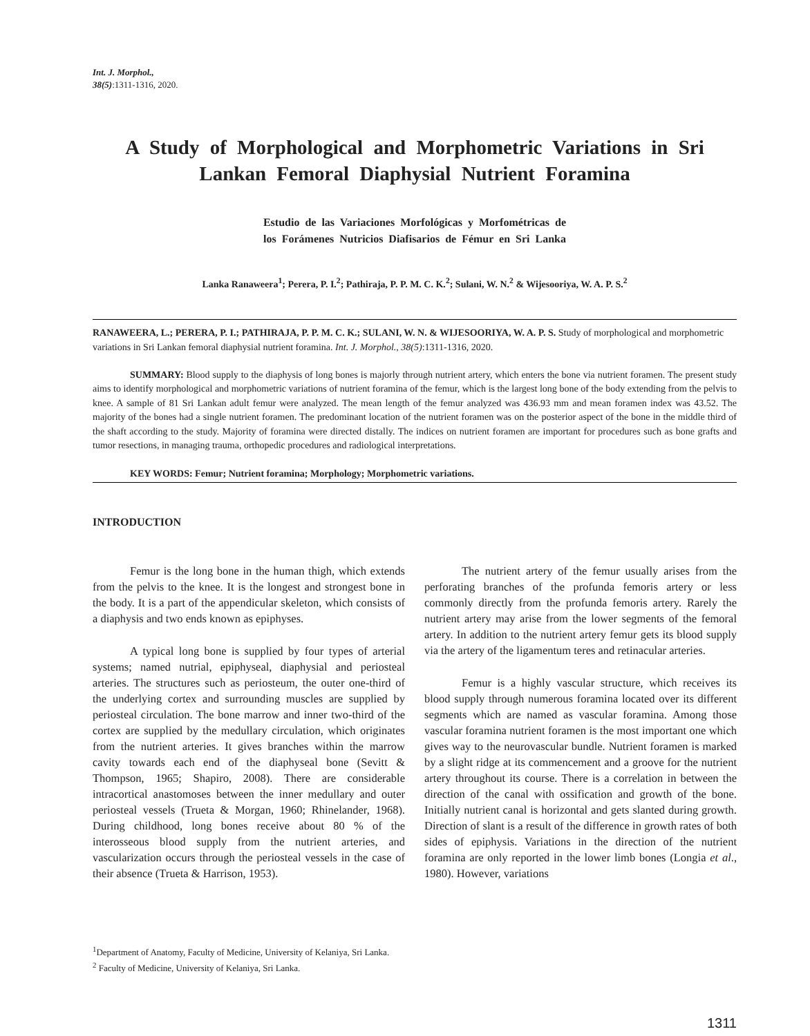Int. J. Morphol.,
38(5):1311-1316, 2020.
A Study of Morphological and Morphometric Variations in Sri Lankan Femoral Diaphysial Nutrient Foramina
Estudio de las Variaciones Morfológicas y Morfométricas de
los Forámenes Nutricios Diafisarios de Fémur en Sri Lanka
Lanka Ranaweera<sup>1</sup>; Perera, P. I.<sup>2</sup>; Pathiraja, P. P. M. C. K.<sup>2</sup>; Sulani, W. N.<sup>2</sup> & Wijesooriya, W. A. P. S.<sup>2</sup>
RANAWEERA, L.; PERERA, P. I.; PATHIRAJA, P. P. M. C. K.; SULANI, W. N. & WIJESOORIYA, W. A. P. S. Study of morphological and morphometric variations in Sri Lankan femoral diaphysial nutrient foramina. Int. J. Morphol., 38(5):1311-1316, 2020.
SUMMARY: Blood supply to the diaphysis of long bones is majorly through nutrient artery, which enters the bone via nutrient foramen. The present study aims to identify morphological and morphometric variations of nutrient foramina of the femur, which is the largest long bone of the body extending from the pelvis to knee. A sample of 81 Sri Lankan adult femur were analyzed. The mean length of the femur analyzed was 436.93 mm and mean foramen index was 43.52. The majority of the bones had a single nutrient foramen. The predominant location of the nutrient foramen was on the posterior aspect of the bone in the middle third of the shaft according to the study. Majority of foramina were directed distally. The indices on nutrient foramen are important for procedures such as bone grafts and tumor resections, in managing trauma, orthopedic procedures and radiological interpretations.
KEY WORDS: Femur; Nutrient foramina; Morphology; Morphometric variations.
INTRODUCTION
Femur is the long bone in the human thigh, which extends from the pelvis to the knee. It is the longest and strongest bone in the body. It is a part of the appendicular skeleton, which consists of a diaphysis and two ends known as epiphyses.
A typical long bone is supplied by four types of arterial systems; named nutrial, epiphyseal, diaphysial and periosteal arteries. The structures such as periosteum, the outer one-third of the underlying cortex and surrounding muscles are supplied by periosteal circulation. The bone marrow and inner two-third of the cortex are supplied by the medullary circulation, which originates from the nutrient arteries. It gives branches within the marrow cavity towards each end of the diaphyseal bone (Sevitt & Thompson, 1965; Shapiro, 2008). There are considerable intracortical anastomoses between the inner medullary and outer periosteal vessels (Trueta & Morgan, 1960; Rhinelander, 1968). During childhood, long bones receive about 80 % of the interosseous blood supply from the nutrient arteries, and vascularization occurs through the periosteal vessels in the case of their absence (Trueta & Harrison, 1953).
The nutrient artery of the femur usually arises from the perforating branches of the profunda femoris artery or less commonly directly from the profunda femoris artery. Rarely the nutrient artery may arise from the lower segments of the femoral artery. In addition to the nutrient artery femur gets its blood supply via the artery of the ligamentum teres and retinacular arteries.
Femur is a highly vascular structure, which receives its blood supply through numerous foramina located over its different segments which are named as vascular foramina. Among those vascular foramina nutrient foramen is the most important one which gives way to the neurovascular bundle. Nutrient foramen is marked by a slight ridge at its commencement and a groove for the nutrient artery throughout its course. There is a correlation in between the direction of the canal with ossification and growth of the bone. Initially nutrient canal is horizontal and gets slanted during growth. Direction of slant is a result of the difference in growth rates of both sides of epiphysis. Variations in the direction of the nutrient foramina are only reported in the lower limb bones (Longia et al., 1980). However, variations
<sup>1</sup> Department of Anatomy, Faculty of Medicine, University of Kelaniya, Sri Lanka.
<sup>2</sup> Faculty of Medicine, University of Kelaniya, Sri Lanka.
1311